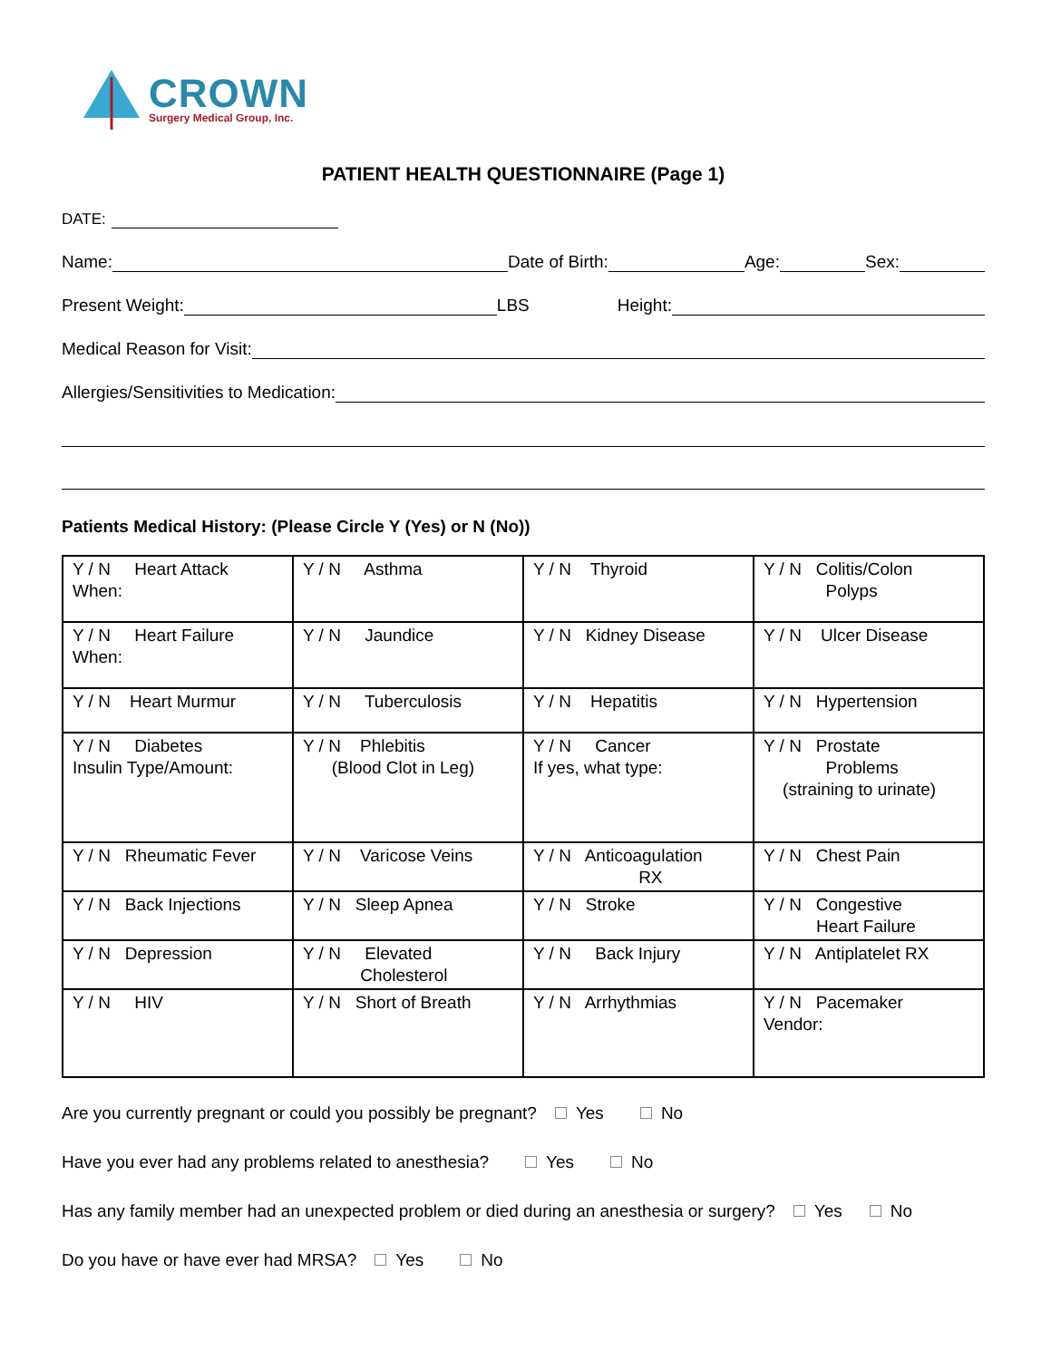CROWN
Surgery Medical Group, Inc.
PATIENT HEALTH QUESTIONNAIRE (Page 1)
DATE:
Name: Date of Birth: Age: Sex:
Present Weight: LBS Height:
Medical Reason for Visit:
Allergies/Sensitivities to Medication:
Patients Medical History: (Please Circle Y (Yes) or N (No))
| Y / N Heart Attack When: | Y / N Asthma | Y / N Thyroid | Y / N Colitis/Colon Polyps |
| Y / N Heart Failure When: | Y / N Jaundice | Y / N Kidney Disease | Y / N Ulcer Disease |
| Y / N Heart Murmur | Y / N Tuberculosis | Y / N Hepatitis | Y / N Hypertension |
| Y / N Diabetes Insulin Type/Amount: | Y / N Phlebitis (Blood Clot in Leg) | Y / N Cancer If yes, what type: | Y / N Prostate Problems (straining to urinate) |
| Y / N Rheumatic Fever | Y / N Varicose Veins | Y / N Anticoagulation RX | Y / N Chest Pain |
| Y / N Back Injections | Y / N Sleep Apnea | Y / N Stroke | Y / N Congestive Heart Failure |
| Y / N Depression | Y / N Elevated Cholesterol | Y / N Back Injury | Y / N Antiplatelet RX |
| Y / N HIV | Y / N Short of Breath | Y / N Arrhythmias | Y / N Pacemaker Vendor: |
Are you currently pregnant or could you possibly be pregnant? Yes No
Have you ever had any problems related to anesthesia? Yes No
Has any family member had an unexpected problem or died during an anesthesia or surgery? Yes No
Do you have or have ever had MRSA? Yes No